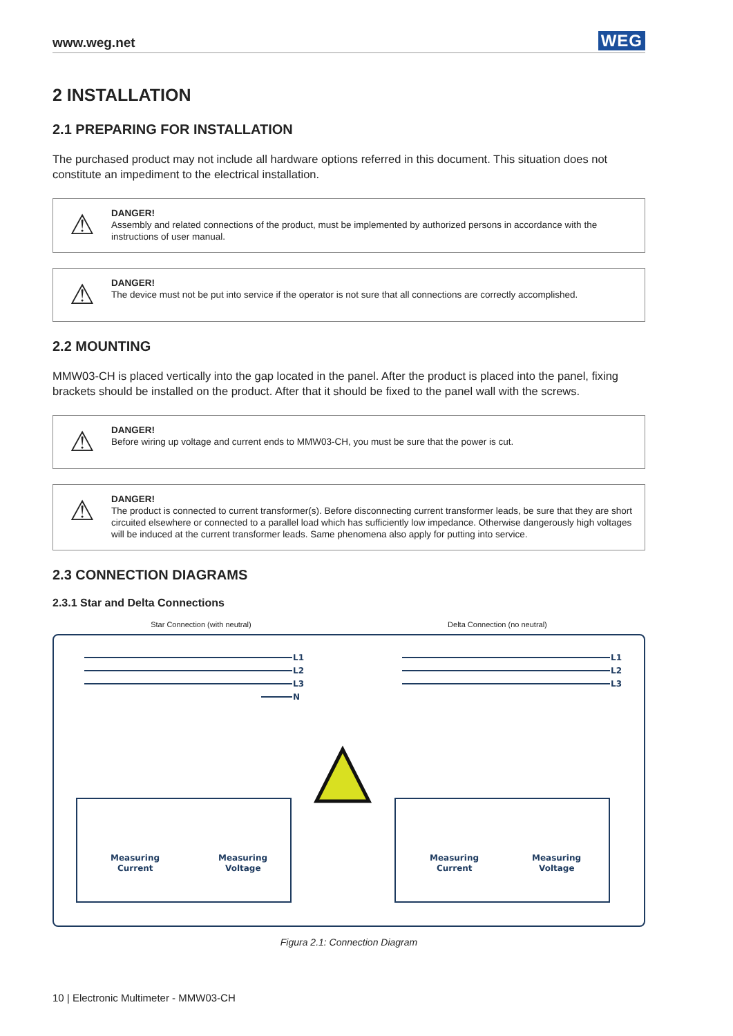www.weg.net WEG
2 INSTALLATION
2.1 PREPARING FOR INSTALLATION
The purchased product may not include all hardware options referred in this document. This situation does not constitute an impediment to the electrical installation.
⚠
DANGER!
Assembly and related connections of the product, must be implemented by authorized persons in accordance with the instructions of user manual.
⚠
DANGER!
The device must not be put into service if the operator is not sure that all connections are correctly accomplished.
2.2 MOUNTING
MMW03-CH is placed vertically into the gap located in the panel. After the product is placed into the panel, fixing brackets should be installed on the product. After that it should be fixed to the panel wall with the screws.
⚠
DANGER!
Before wiring up voltage and current ends to MMW03-CH, you must be sure that the power is cut.
⚠
DANGER!
The product is connected to current transformer(s). Before disconnecting current transformer leads, be sure that they are short circuited elsewhere or connected to a parallel load which has sufficiently low impedance. Otherwise dangerously high voltages will be induced at the current transformer leads. Same phenomena also apply for putting into service.
2.3 CONNECTION DIAGRAMS
2.3.1 Star and Delta Connections
Star Connection (with neutral) Delta Connection (no neutral)
L1
L2
L3
N
L1
L2
L3
Measuring
Current
Measuring
Voltage
Measuring
Current
Measuring
Voltage
Figura 2.1: Connection Diagram
10 | Electronic Multimeter - MMW03-CH